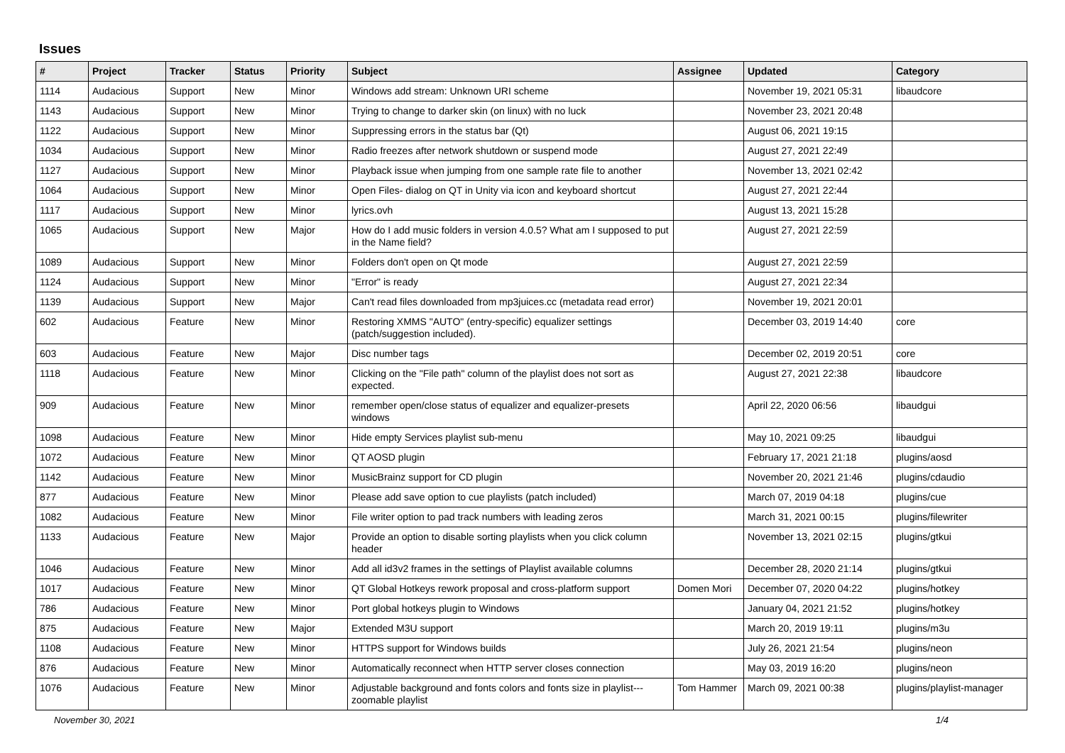Issues
| # | Project | Tracker | Status | Priority | Subject | Assignee | Updated | Category |
| --- | --- | --- | --- | --- | --- | --- | --- | --- |
| 1114 | Audacious | Support | New | Minor | Windows add stream: Unknown URI scheme | | November 19, 2021 05:31 | libaudcore |
| 1143 | Audacious | Support | New | Minor | Trying to change to darker skin (on linux) with no luck | | November 23, 2021 20:48 | |
| 1122 | Audacious | Support | New | Minor | Suppressing errors in the status bar (Qt) | | August 06, 2021 19:15 | |
| 1034 | Audacious | Support | New | Minor | Radio freezes after network shutdown or suspend mode | | August 27, 2021 22:49 | |
| 1127 | Audacious | Support | New | Minor | Playback issue when jumping from one sample rate file to another | | November 13, 2021 02:42 | |
| 1064 | Audacious | Support | New | Minor | Open Files- dialog on QT in Unity via icon and keyboard shortcut | | August 27, 2021 22:44 | |
| 1117 | Audacious | Support | New | Minor | lyrics.ovh | | August 13, 2021 15:28 | |
| 1065 | Audacious | Support | New | Major | How do I add music folders in version 4.0.5? What am I supposed to put in the Name field? | | August 27, 2021 22:59 | |
| 1089 | Audacious | Support | New | Minor | Folders don't open on Qt mode | | August 27, 2021 22:59 | |
| 1124 | Audacious | Support | New | Minor | "Error" is ready | | August 27, 2021 22:34 | |
| 1139 | Audacious | Support | New | Major | Can't read files downloaded from mp3juices.cc (metadata read error) | | November 19, 2021 20:01 | |
| 602 | Audacious | Feature | New | Minor | Restoring XMMS "AUTO" (entry-specific) equalizer settings (patch/suggestion included). | | December 03, 2019 14:40 | core |
| 603 | Audacious | Feature | New | Major | Disc number tags | | December 02, 2019 20:51 | core |
| 1118 | Audacious | Feature | New | Minor | Clicking on the "File path" column of the playlist does not sort as expected. | | August 27, 2021 22:38 | libaudcore |
| 909 | Audacious | Feature | New | Minor | remember open/close status of equalizer and equalizer-presets windows | | April 22, 2020 06:56 | libaudgui |
| 1098 | Audacious | Feature | New | Minor | Hide empty Services playlist sub-menu | | May 10, 2021 09:25 | libaudgui |
| 1072 | Audacious | Feature | New | Minor | QT AOSD plugin | | February 17, 2021 21:18 | plugins/aosd |
| 1142 | Audacious | Feature | New | Minor | MusicBrainz support for CD plugin | | November 20, 2021 21:46 | plugins/cdaudio |
| 877 | Audacious | Feature | New | Minor | Please add save option to cue playlists (patch included) | | March 07, 2019 04:18 | plugins/cue |
| 1082 | Audacious | Feature | New | Minor | File writer option to pad track numbers with leading zeros | | March 31, 2021 00:15 | plugins/filewriter |
| 1133 | Audacious | Feature | New | Major | Provide an option to disable sorting playlists when you click column header | | November 13, 2021 02:15 | plugins/gtkui |
| 1046 | Audacious | Feature | New | Minor | Add all id3v2 frames in the settings of Playlist available columns | | December 28, 2020 21:14 | plugins/gtkui |
| 1017 | Audacious | Feature | New | Minor | QT Global Hotkeys rework proposal and cross-platform support | Domen Mori | December 07, 2020 04:22 | plugins/hotkey |
| 786 | Audacious | Feature | New | Minor | Port global hotkeys plugin to Windows | | January 04, 2021 21:52 | plugins/hotkey |
| 875 | Audacious | Feature | New | Major | Extended M3U support | | March 20, 2019 19:11 | plugins/m3u |
| 1108 | Audacious | Feature | New | Minor | HTTPS support for Windows builds | | July 26, 2021 21:54 | plugins/neon |
| 876 | Audacious | Feature | New | Minor | Automatically reconnect when HTTP server closes connection | | May 03, 2019 16:20 | plugins/neon |
| 1076 | Audacious | Feature | New | Minor | Adjustable background and fonts colors and fonts size in playlist---zoomable playlist | Tom Hammer | March 09, 2021 00:38 | plugins/playlist-manager |
November 30, 2021 1/4